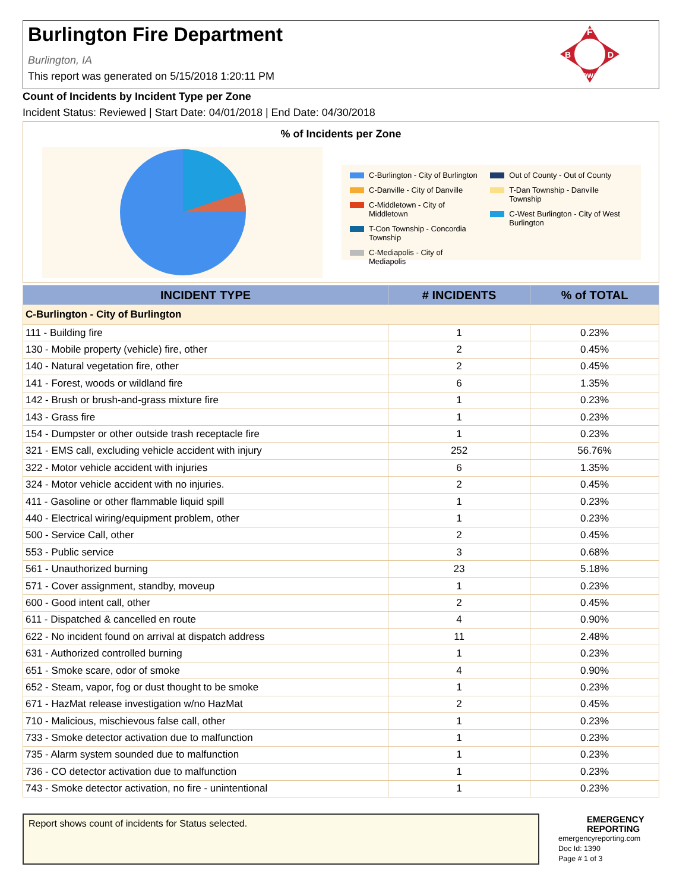Burlington Fire Department
Burlington, IA
This report was generated on 5/15/2018 1:20:11 PM
F
B
D
IOWA
Count of Incidents by Incident Type per Zone
Incident Status: Reviewed | Start Date: 04/01/2018 | End Date: 04/30/2018
% of Incidents per Zone
C-Burlington - City of Burlington
C-Danville - City of Danville
C-Middletown - City of Middletown
T-Con Township - Concordia Township
C-Mediapolis - City of Mediapolis
Out of County - Out of County
T-Dan Township - Danville Township
C-West Burlington - City of West Burlington
| INCIDENT TYPE | # INCIDENTS | % of TOTAL |
| --- | --- | --- |
| C-Burlington - City of Burlington | | |
| 111 - Building fire | 1 | 0.23% |
| 130 - Mobile property (vehicle) fire, other | 2 | 0.45% |
| 140 - Natural vegetation fire, other | 2 | 0.45% |
| 141 - Forest, woods or wildland fire | 6 | 1.35% |
| 142 - Brush or brush-and-grass mixture fire | 1 | 0.23% |
| 143 - Grass fire | 1 | 0.23% |
| 154 - Dumpster or other outside trash receptacle fire | 1 | 0.23% |
| 321 - EMS call, excluding vehicle accident with injury | 252 | 56.76% |
| 322 - Motor vehicle accident with injuries | 6 | 1.35% |
| 324 - Motor vehicle accident with no injuries. | 2 | 0.45% |
| 411 - Gasoline or other flammable liquid spill | 1 | 0.23% |
| 440 - Electrical wiring/equipment problem, other | 1 | 0.23% |
| 500 - Service Call, other | 2 | 0.45% |
| 553 - Public service | 3 | 0.68% |
| 561 - Unauthorized burning | 23 | 5.18% |
| 571 - Cover assignment, standby, moveup | 1 | 0.23% |
| 600 - Good intent call, other | 2 | 0.45% |
| 611 - Dispatched & cancelled en route | 4 | 0.90% |
| 622 - No incident found on arrival at dispatch address | 11 | 2.48% |
| 631 - Authorized controlled burning | 1 | 0.23% |
| 651 - Smoke scare, odor of smoke | 4 | 0.90% |
| 652 - Steam, vapor, fog or dust thought to be smoke | 1 | 0.23% |
| 671 - HazMat release investigation w/no HazMat | 2 | 0.45% |
| 710 - Malicious, mischievous false call, other | 1 | 0.23% |
| 733 - Smoke detector activation due to malfunction | 1 | 0.23% |
| 735 - Alarm system sounded due to malfunction | 1 | 0.23% |
| 736 - CO detector activation due to malfunction | 1 | 0.23% |
| 743 - Smoke detector activation, no fire - unintentional | 1 | 0.23% |
Report shows count of incidents for Status selected.
EMERGENCY REPORTING
emergencyreporting.com
Doc Id: 1390
Page # 1 of 3